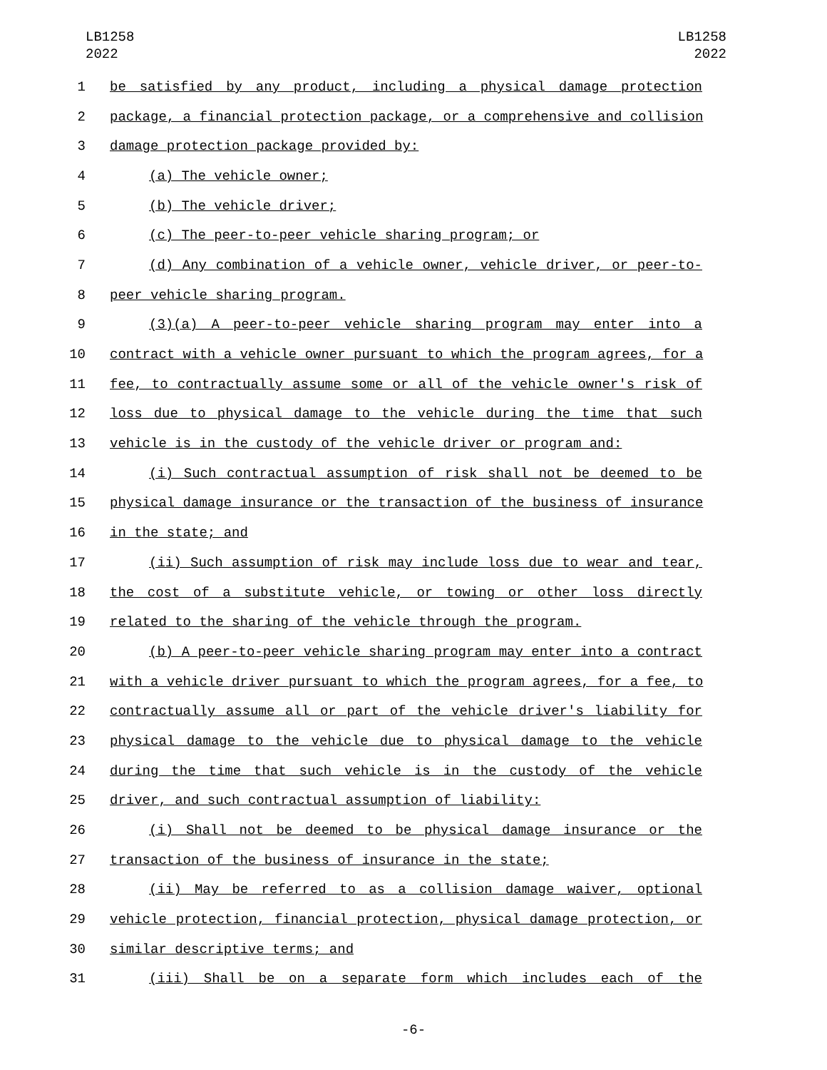LB1258
2022
LB1258
2022
1 be satisfied by any product, including a physical damage protection
2 package, a financial protection package, or a comprehensive and collision
3 damage protection package provided by:
4 (a) The vehicle owner;
5 (b) The vehicle driver;
6 (c) The peer-to-peer vehicle sharing program; or
7 (d) Any combination of a vehicle owner, vehicle driver, or peer-to-
8 peer vehicle sharing program.
9 (3)(a) A peer-to-peer vehicle sharing program may enter into a
10 contract with a vehicle owner pursuant to which the program agrees, for a
11 fee, to contractually assume some or all of the vehicle owner's risk of
12 loss due to physical damage to the vehicle during the time that such
13 vehicle is in the custody of the vehicle driver or program and:
14 (i) Such contractual assumption of risk shall not be deemed to be
15 physical damage insurance or the transaction of the business of insurance
16 in the state; and
17 (ii) Such assumption of risk may include loss due to wear and tear,
18 the cost of a substitute vehicle, or towing or other loss directly
19 related to the sharing of the vehicle through the program.
20 (b) A peer-to-peer vehicle sharing program may enter into a contract
21 with a vehicle driver pursuant to which the program agrees, for a fee, to
22 contractually assume all or part of the vehicle driver's liability for
23 physical damage to the vehicle due to physical damage to the vehicle
24 during the time that such vehicle is in the custody of the vehicle
25 driver, and such contractual assumption of liability:
26 (i) Shall not be deemed to be physical damage insurance or the
27 transaction of the business of insurance in the state;
28 (ii) May be referred to as a collision damage waiver, optional
29 vehicle protection, financial protection, physical damage protection, or
30 similar descriptive terms; and
31 (iii) Shall be on a separate form which includes each of the
-6-